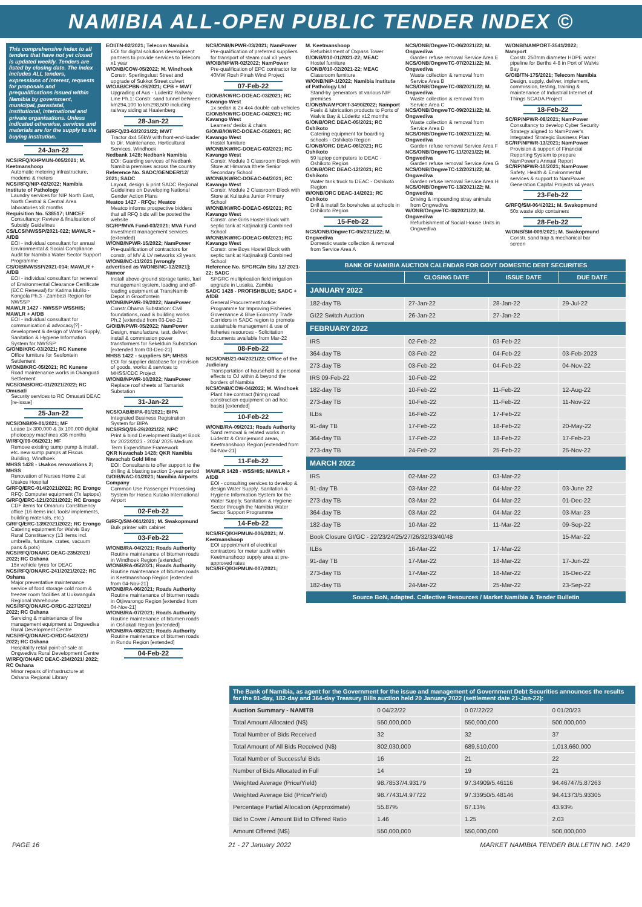NAMIBIA ALL-OPEN PUBLIC TENDER INDEX ©
This comprehensive index to all tenders that have not yet closed is updated weekly. Tenders are listed by closing date. The index includes ALL tenders, expressions of interest, requests for proposals and prequalifications issued within Namibia by government, municipal, parastatal, institutional, international and private organisations. Unless indicated otherwise, services and materials are for the supply to the buying institution.
24-Jan-22
NCS/RFQ/KHPMUN-005/2021; M. Keetmanshoop
Automatic metering infrastructure, modems & meters
NCS/RFQ/NIP-02/2022; Namibia Institute of Pathology
Laundry services for NIP North East, North Central & Central Area laboratories x8 months
Requisition No. 538517; UNICEF
Consultancy: Review & finalisation of Subsidy Guidelines
CS/LCS/NWSSP/2021-022; MAWLR + AfDB
EOI - individual consultant for annual Environmental & Social Compliance Audit for Namibia Water Sector Support Programme
CS/OIB/NWSSP/2021-014; MAWLR + AfDB
EOI - individual consultant for renewal of Environmental Clearance Certificate (ECC Renewal) for Katima Mulilo - Kongola Ph.3 - Zambezi Region for NWSSP
MAWLR 1427 - NWSSP WSSHIS; MAWLR + AfDB
EOI - individual consultant for communication & advocacy[?] - development & design of Water Supply, Sanitation & Hygiene Information System for NWSSP
G/ONB/KRC-03/2021; RC Kunene
Office furniture for Sesfontein Settlement
W/ONB/KRC-05/2021; RC Kunene
Road maintenance works in Okanguati Settlement
NCS/ONB/ORC-01/2021/2022; RC Omusati
Security services to RC Omusati DEAC [re-issue]
25-Jan-22
NCS/ONB/09-01/2021; MF
Lease 1x 300,000 & 3x 100,000 digital photocopy machines x36 months
W/RFQ/09-06/2021; MF
Remove existing sump pump & install, etc. new sump pumps at Fiscus Building, Windhoek
MHSS 1428 - Usakos renovations 2; MHSS
Renovation of Nurses Home 2 at Usakos Hospital
G/RFQ/ERC-014/2021/2022; RC Erongo
RFQ: Computer equipment (7x laptops)
G/RFQ/ERC-121/2021/2022; RC Erongo
CDF items for Omaruru Constituency office (16 items incl. tools/ implements, building materials, etc.)
G/RFQ/ERC-139/2021/2022; RC Erongo
Catering equipment for Walvis Bay Rural Constituency (13 items incl. umbrella, furniture, crates, vacuum pans & pots)
NCS/RFQ/ONARC DEAC-235/2021/ 2022; RC Oshana
15x vehicle tyres for DEAC
NCS/RFQ/ONARC-241/2021/2022; RC Oshana
Major preventative maintenance service of food storage cold room & freezer room facilities at Uukwangula Regional Warehouse
NCS/RFQ/ONARC-ORDC-227/2021/ 2022; RC Oshana
Servicing & maintenance of fire management equipment at Ongwediva Rural Development Centre
NCS/RFQ/ONARC-ORDC-54/2021/ 2022; RC Oshana
Hospitality retail point-of-sale at Ongwediva Rural Development Centre
W/RFQ/ONARC DEAC-234/2021/ 2022; RC Oshana
Minor repairs of infrastructure at Oshana Regional Library
EOI/TN-02/2021; Telecom Namibia
EOI for digital solutions development partners to provide services to Telecom x1 year
W/ONB/COW-05/2022; M. Windhoek
Constr. Sperlingslust Street and upgrade of Sukkot Street culvert
W/OAB/CPBN-09/2021; CPB + MWT
Upgrading of Aus - Lüderitz Railway Line Ph.1: Constr. sand tunnel between km294,100 to km298,500 including railway siding at Haalenberg
28-Jan-22
G/RFQ/23-63/2021/22; MWT
Tractor 4x4 56kW with front-end-loader to Dir. Maintenance, Horticultural Services, Windhoek
Nedbank 1428; Nedbank Namibia
EOI: Guarding services of Nedbank Namibia premises across the country
Reference No. SADC/GENDER/12/ 2021; SADC
Layout, design & print SADC Regional Guidelines on Developing National Gender Action Plans
Meatco 1427 - RFQs; Meatco
Meatco informs prospective bidders that all RFQ bids will be posted the website
SC/RP/MVA Fund-03/2021; MVA Fund
Investment management services (extended)
W/ONB/NPWR-15/2022; NamPower
Pre-qualification of contractors for constr. of MV & LV networks x3 years
W/ONB/NC-11/2021 [wrongly advertised as W/ONB/NC-12/2021]; Namcor
Install above-ground storage tanks, fuel management system, loading and off-loading equipment at TransNamib Depot in Grootfontein
W/ONB/NPWR-09/2022; NamPower
Constr.Ohama Substation: Civil foundations, road & building works Ph.2 [extended from 03-Dec-21
G/OIB/NPWR-05/2022; NamPower
Design, manufacture, test, deliver, install & commission power transformers for Sekelduin Substation [extended from 03-Dec-21]
MHSS 1422 - suppliers SP; MHSS
EOI for supplier database for provision of goods, works & services to MHSS/CDC Project
W/ONB/NPWR-10/2022; NamPower
Replace roof sheets at Tamarisk Substation
31-Jan-22
NCS/OAB/BIPA-01/2021; BIPA
Integrated Business Registration System for BIPA
NCS/RSQ/26-29/2021/22; NPC
Print & bind Development Budget Book for 2022/2023 - 2024/ 2025 Medium Term Expenditure Framework
QKR Navachab 1428; QKR Namibia Navachab Gold Mine
EOI: Consultants to offer support to the drilling & blasting section 2-year period
G/OIB/NAC-01/2021; Namibia Airports Company
Common Use Passenger Processing System for Hosea Kutako International Airport
02-Feb-22
G/RFQ/SM-061/2021; M. Swakopmund
Bulk printer with cabinet
03-Feb-22
W/ONB/RA-04/2021; Roads Authority
Routine maintenance of bitumen roads in Windhoek Region [extended]
W/ONB/RA-05/2021; Roads Authority
Routine maintenance of bitumen roads in Keetmanshoop Region [extended from 04-Nov-21]
W/ONB/RA-06/2021; Roads Authority
Routine maintenance of bitumen roads in Otjiwarongo Region [extended from 04-Nov-21]
W/ONB/RA-07/2021; Roads Authority
Routine maintenance of bitumen roads in Oshakati Region [extended]
W/ONB/RA-08/2021; Roads Authority
Routine maintenance of bitumen roads in Rundu Region [extended]
04-Feb-22
NCS/ONB/NPWR-03/2021; NamPower
Pre-qualification of preferred suppliers for transport of steam coal x3 years
W/OIB/NPWR-02/2022; NamPower
Pre-qualification of EPC contractor for 40MW Rosh Pinah Wind Project
07-Feb-22
G/ONB/KWRC-DOEAC-03/2021; RC Kavango West
1x sedan & 2x 4x4 double cab vehicles
G/ONB/KWRC-DOEAC-04/2021; RC Kavango West
Learners' desks & chairs
G/ONB/KWRC-DOEAC-05/2021; RC Kavango West
Hostel furniture
W/ONB/KWRC-DOEAC-03/2021; RC Kavango West
Constr. Module 3 Classroom Block with Store at Himarwa Ithete Senior Secondary School
W/ONB/KWRC-DOEAC-04/2021; RC Kavango West
Constr. Module 2 Classroom Block with Store at Kulisuka Junior Primary School
W/ONB/KWRC-DOEAC-05/2021; RC Kavango West
Constr. one Girls Hostel Block with septic tank at Katjinakatji Combined School
W/ONB/KWRC-DOEAC-06/2021; RC Kavango West
Constr. one Boys Hostel Block with septic tank at Katjinakatji Combined School
Reference No. SPGRC/In Situ 12/ 2021-22; SADC
SPGRC multiplication field irrigation upgrade in Lusaka, Zambia
SADC 1428 - PROFISHBLUE; SADC + AfDB
General Procurement Notice: Programme for Improving Fisheries Governance & Blue Economy Trade Corridors in SADC region to promote sustainable management & use of fisheries resources - Solicitation documents available from Mar-22
08-Feb-22
NCS/ONB/21-04/2021/22; Office of the Judiciary
Transportation of household & personal effects to OJ within & beyond the borders of Namibia
NCS/ONB/COW-04/2022; M. Windhoek
Plant hire contract (hiring road construction equipment on ad hoc basis) [extended]
10-Feb-22
W/ONB/RA-09/2021; Roads Authority
Sand removal & related works in Lüderitz & Oranjemund areas, Keetmanshoop Region [extended from 04-Nov-21]
11-Feb-22
MAWLR 1428 - WSSHIS; MAWLR + AfDB
EOI - consulting services to develop & design Water Supply, Sanitation & Hygiene Information System for the Water Supply, Sanitation & Hygiene Sector through the Namibia Water Sector Support Programme
14-Feb-22
NCS/RFQ/KHPMUN-006/2021; M. Keetmanshoop
EOI appointment of electrical contractors for meter audit within Keetmanshoop supply area at pre-approved rates
NCS/RFQ/KHPMUN-007/2021;
M. Keetmanshoop
Refurbishment of Oxpass Tower
G/ONB/010-01/2021-22; MEAC
Hostel furniture
G/ONB/010-02/2021-22; MEAC
Classroom furniture
W/ONB/NIP-1/2022; Namibia Institute of Pathology Ltd
Stand-by generators at various NIP premises
G/ONB/NAMPORT-3490/2022; Namport
Fuels & lubrication products to Ports of Walvis Bay & Lüderitz x12 months
G/ONB/ORC DEAC-05/2021; RC Oshikoto
Catering equipment for boarding schools - Oshikoto Region
G/ONB/ORC DEAC-08/2021; RC Oshikoto
59 laptop computers to DEAC - Oshikoto Region
G/ONB/ORC DEAC-12/2021; RC Oshikoto
Water tank truck to DEAC - Oshikoto Region
W/ONB/ORC DEAC-14/2021; RC Oshikoto
Drill & install 5x boreholes at schools in Oshikoto Region
15-Feb-22
NCS/ONB/OngweTC-05/2021/22; M. Ongwediva
Domestic waste collection & removal from Service Area A
NCS/ONB/OngweTC-06/2021/22; M. Ongwediva
Garden refuse removal Service Area E
NCS/ONB/OngweTC-07/2021/22; M. Ongwediva
Waste collection & removal from Service Area B
NCS/ONB/OngweTC-08/2021/22; M. Ongwediva
Waste collection & removal from Service Area C
NCS/ONB/OngweTC-09/2021/22; M. Ongwediva
Waste collection & removal from Service Area D
NCS/ONB/OngweTC-10/2021/22; M. Ongwediva
Garden refuse removal Service Area F
NCS/ONB/OngweTC-11/2021/22; M. Ongwediva
Garden refuse removal Service Area G
NCS/ONB/OngweTC-12/2021/22; M. Ongwediva
Garden refuse removal Service Area H
NCS/ONB/OngweTC-13/2021/22; M. Ongwediva
Driving & impounding stray animals from Ongwediva
W/ONB/OngweTC-08/2021/22; M. Ongwediva
Refurbishment of Social House Units in Ongwediva
W/ONB/NAMPORT-3541/2022; Namport
Constr. 250mm diameter HDPE water pipeline for Berths 4-8 in Port of Walvis Bay
G/OIB/TN-175/2021; Telecom Namibia
Design, supply, deliver, implement, commission, testing, training & maintenance of Industrial Internet of Things SCADA Project
18-Feb-22
SC/RP/NPWR-08/2021; NamPower
Consultancy to develop Cyber Security Strategy aligned to NamPower's Integrated Strategic Business Plan
SC/RP/NPWR-13/2021; NamPower
Provision & support of Financial Reporting System to prepare NamPower's Annual Report
SC/RP/NPWR-10/2021; NamPower
Safety, Health & Environmental services & support to NamPower Generation Capital Projects x4 years
23-Feb-22
G/RFQ/SM-064/2021; M. Swakopmund
50x waste skip containers
28-Feb-22
W/ONB/SM-009/2021; M. Swakopmund
Constr. sand trap & mechanical bar screen
| BANK OF NAMIBIA AUCTION CALENDAR FOR GOVT DOMESTIC DEBT SECURITIES | | | |
| --- | --- | --- | --- |
| | CLOSING DATE | ISSUE DATE | DUE DATE |
| JANUARY 2022 | | | |
| 182-day TB | 27-Jan-22 | 28-Jan-22 | 29-Jul-22 |
| GI22 Switch Auction | 26-Jan-22 | 27-Jan-22 | |
| FEBRUARY 2022 | | | |
| IRS | 02-Feb-22 | 03-Feb-22 | |
| 364-day TB | 03-Feb-22 | 04-Feb-22 | 03-Feb-2023 |
| 273-day TB | 03-Feb-22 | 04-Feb-22 | 04-Nov-22 |
| IRS 09-Feb-22 | 10-Feb-22 | | |
| 182-day TB | 10-Feb-22 | 11-Feb-22 | 12-Aug-22 |
| 273-day TB | 10-Feb-22 | 11-Feb-22 | 11-Nov-22 |
| ILBs | 16-Feb-22 | 17-Feb-22 | |
| 91-day TB | 17-Feb-22 | 18-Feb-22 | 20-May-22 |
| 364-day TB | 17-Feb-22 | 18-Feb-22 | 17-Feb-23 |
| 273-day TB | 24-Feb-22 | 25-Feb-22 | 25-Nov-22 |
| MARCH 2022 | | | |
| IRS | 02-Mar-22 | 03-Mar-22 | |
| 91-day TB | 03-Mar-22 | 04-Mar-22 | 03-June 22 |
| 273-day TB | 03-Mar-22 | 04-Mar-22 | 01-Dec-22 |
| 364-day TB | 03-Mar-22 | 04-Mar-22 | 03-Mar-23 |
| 182-day TB | 10-Mar-22 | 11-Mar-22 | 09-Sep-22 |
| Book Closure GI/GC - 22/23/24/25/27/26/32/33/40/48 | | | 15-Mar-22 |
| ILBs | 16-Mar-22 | 17-Mar-22 | |
| 91-day TB | 17-Mar-22 | 18-Mar-22 | 17-Jun-22 |
| 273-day TB | 17-Mar-22 | 18-Mar-22 | 16-Dec-22 |
| 182-day TB | 24-Mar-22 | 25-Mar-22 | 23-Sep-22 |
| Source BoN, adapted. Collective Resources / Market Namibia & Tender Bulletin | | | |
| The Bank of Namibia, as agent for the Government for the issue and management of Government Debt Securities announces the results for the 91-day, 182-day and 364-day Treasury Bills auction held 20 January 2022 (settlement date 21-Jan-22): | | | |
| --- | --- | --- | --- |
| Auction Summary - NAMITB | 0 04/22/22 | 0 07/22/22 | 0 01/20/23 |
| Total Amount Allocated (N$) | 550,000,000 | 550,000,000 | 500,000,000 |
| Total Number of Bids Received | 32 | 32 | 37 |
| Total Amount of All Bids Received (N$) | 802,030,000 | 689,510,000 | 1,013,660,000 |
| Total Number of Successful Bids | 16 | 21 | 22 |
| Number of Bids Allocated in Full | 14 | 19 | 21 |
| Weighted Average (Price/Yield) | 98.78537/4.93179 | 97.34909/5.46116 | 94.46747/5.87263 |
| Weighted Average Bid (Price/Yield) | 98.77431/4.97722 | 97.33950/5.48146 | 94.41373/5.93305 |
| Percentage Partial Allocation (Approximate) | 55.87% | 67.13% | 43.93% |
| Bid to Cover / Amount Bid to Offered Ratio | 1.46 | 1.25 | 2.03 |
| Amount Offered (M$) | 550,000,000 | 550,000,000 | 500,000,000 |
PAGE 16 21 - 27 January 2022 MARKET NAMIBIA TENDER BULLETIN NO. 1429